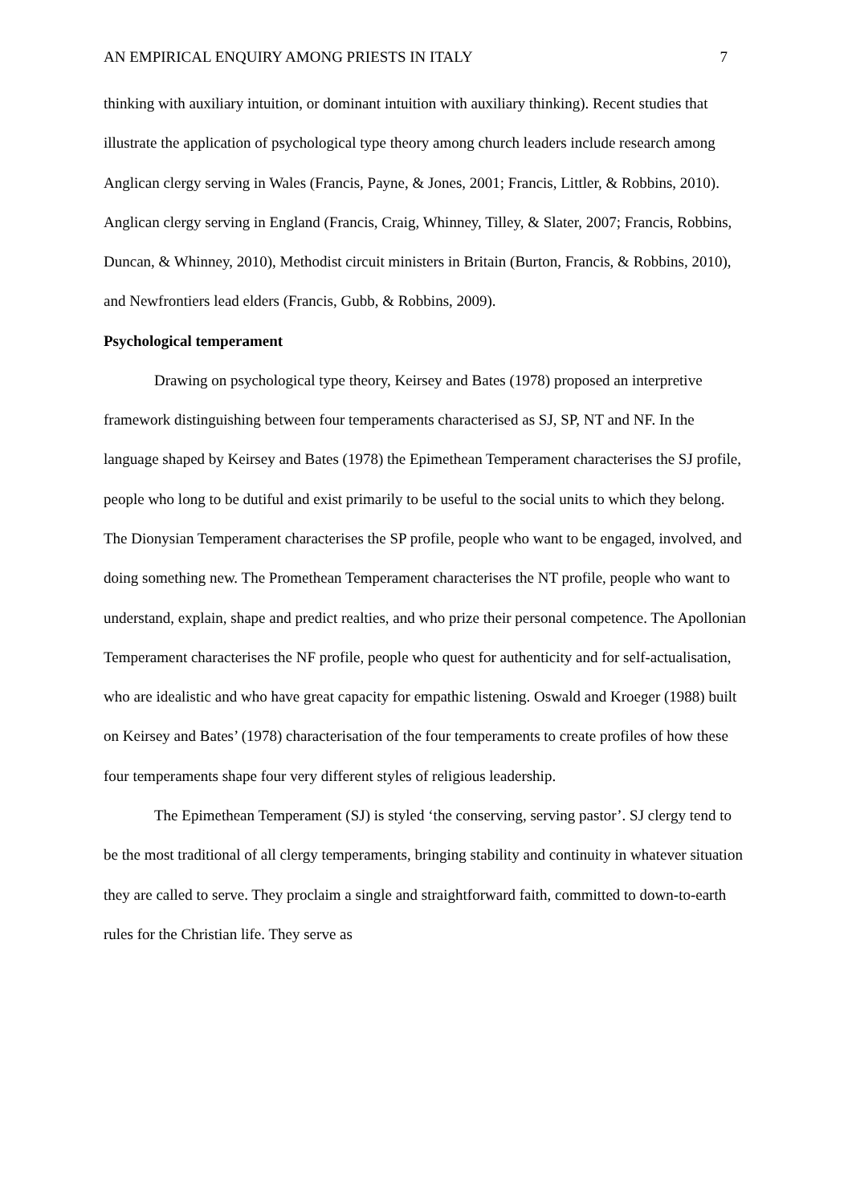AN EMPIRICAL ENQUIRY AMONG PRIESTS IN ITALY 7
thinking with auxiliary intuition, or dominant intuition with auxiliary thinking). Recent studies that illustrate the application of psychological type theory among church leaders include research among Anglican clergy serving in Wales (Francis, Payne, & Jones, 2001; Francis, Littler, & Robbins, 2010). Anglican clergy serving in England (Francis, Craig, Whinney, Tilley, & Slater, 2007; Francis, Robbins, Duncan, & Whinney, 2010), Methodist circuit ministers in Britain (Burton, Francis, & Robbins, 2010), and Newfrontiers lead elders (Francis, Gubb, & Robbins, 2009).
Psychological temperament
Drawing on psychological type theory, Keirsey and Bates (1978) proposed an interpretive framework distinguishing between four temperaments characterised as SJ, SP, NT and NF. In the language shaped by Keirsey and Bates (1978) the Epimethean Temperament characterises the SJ profile, people who long to be dutiful and exist primarily to be useful to the social units to which they belong. The Dionysian Temperament characterises the SP profile, people who want to be engaged, involved, and doing something new. The Promethean Temperament characterises the NT profile, people who want to understand, explain, shape and predict realties, and who prize their personal competence. The Apollonian Temperament characterises the NF profile, people who quest for authenticity and for self-actualisation, who are idealistic and who have great capacity for empathic listening. Oswald and Kroeger (1988) built on Keirsey and Bates’ (1978) characterisation of the four temperaments to create profiles of how these four temperaments shape four very different styles of religious leadership.
The Epimethean Temperament (SJ) is styled ‘the conserving, serving pastor’. SJ clergy tend to be the most traditional of all clergy temperaments, bringing stability and continuity in whatever situation they are called to serve. They proclaim a single and straightforward faith, committed to down-to-earth rules for the Christian life. They serve as